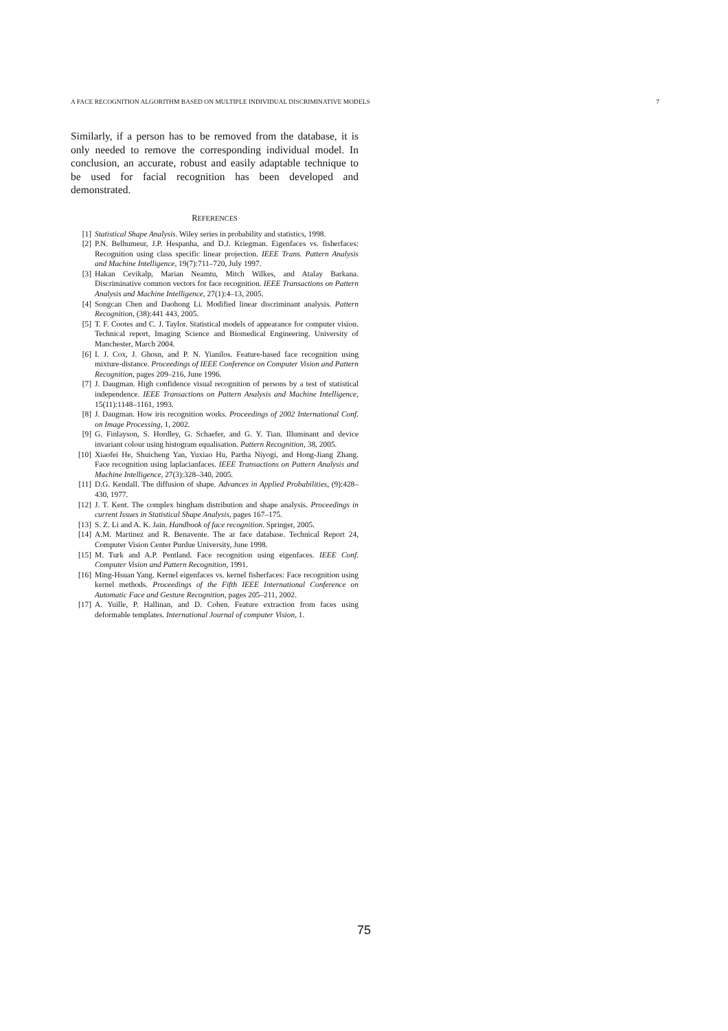A FACE RECOGNITION ALGORITHM BASED ON MULTIPLE INDIVIDUAL DISCRIMINATIVE MODELS 7
Similarly, if a person has to be removed from the database, it is only needed to remove the corresponding individual model. In conclusion, an accurate, robust and easily adaptable technique to be used for facial recognition has been developed and demonstrated.
REFERENCES
[1] Statistical Shape Analysis. Wiley series in probability and statistics, 1998.
[2] P.N. Belhumeur, J.P. Hespanha, and D.J. Kriegman. Eigenfaces vs. fisherfaces: Recognition using class specific linear projection. IEEE Trans. Pattern Analysis and Machine Intelligence, 19(7):711–720, July 1997.
[3] Hakan Cevikalp, Marian Neamtu, Mitch Wilkes, and Atalay Barkana. Discriminative common vectors for face recognition. IEEE Transactions on Pattern Analysis and Machine Intelligence, 27(1):4–13, 2005.
[4] Songcan Chen and Daohong Li. Modified linear discriminant analysis. Pattern Recognition, (38):441 443, 2005.
[5] T. F. Cootes and C. J. Taylor. Statistical models of appearance for computer vision. Technical report, Imaging Science and Biomedical Engineering. University of Manchester, March 2004.
[6] I. J. Cox, J. Ghosn, and P. N. Yianilos. Feature-based face recognition using mixture-distance. Proceedings of IEEE Conference on Computer Vision and Pattern Recognition, pages 209–216, June 1996.
[7] J. Daugman. High confidence visual recognition of persons by a test of statistical independence. IEEE Transactions on Pattern Analysis and Machine Intelligence, 15(11):1148–1161, 1993.
[8] J. Daugman. How iris recognition works. Proceedings of 2002 International Conf. on Image Processing, 1, 2002.
[9] G. Finlayson, S. Hordley, G. Schaefer, and G. Y. Tian. Illuminant and device invariant colour using histogram equalisation. Pattern Recognition, 38, 2005.
[10] Xiaofei He, Shuicheng Yan, Yuxiao Hu, Partha Niyogi, and Hong-Jiang Zhang. Face recognition using laplacianfaces. IEEE Transactions on Pattern Analysis and Machine Intelligence, 27(3):328–340, 2005.
[11] D.G. Kendall. The diffusion of shape. Advances in Applied Probabilities, (9):428–430, 1977.
[12] J. T. Kent. The complex bingham distribution and shape analysis. Proceedings in current Issues in Statistical Shape Analysis, pages 167–175.
[13] S. Z. Li and A. K. Jain. Handbook of face recognition. Springer, 2005.
[14] A.M. Martinez and R. Benavente. The ar face database. Technical Report 24, Computer Vision Center Purdue University, June 1998.
[15] M. Turk and A.P. Pentland. Face recognition using eigenfaces. IEEE Conf. Computer Vision and Pattern Recognition, 1991.
[16] Ming-Hsuan Yang. Kernel eigenfaces vs. kernel fisherfaces: Face recognition using kernel methods. Proceedings of the Fifth IEEE International Conference on Automatic Face and Gesture Recognition, pages 205–211, 2002.
[17] A. Yuille, P. Hallinan, and D. Cohen. Feature extraction from faces using deformable templates. International Journal of computer Vision, 1.
75